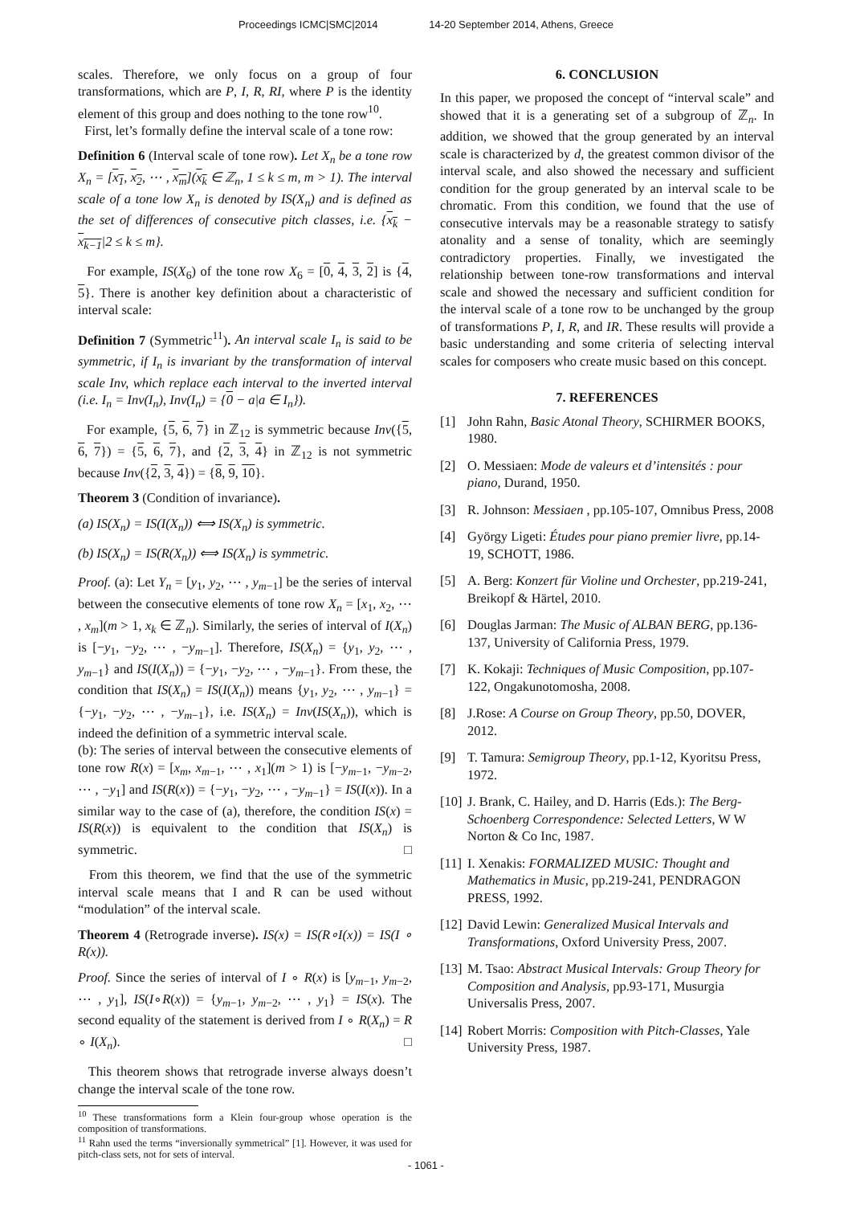Proceedings ICMC|SMC|2014 14-20 September 2014, Athens, Greece
scales. Therefore, we only focus on a group of four transformations, which are P, I, R, RI, where P is the identity element of this group and does nothing to the tone row<sup>10</sup>.
First, let’s formally define the interval scale of a tone row:
Definition 6 (Interval scale of tone row). Let X<sub>n</sub> be a tone row X<sub>n</sub> = [x<sub>1</sub>, x<sub>2</sub>, ⋯ , x<sub>m</sub>](x<sub>k</sub> ∈ ℤ<sub>n</sub>, 1 ≤ k ≤ m, m > 1). The interval scale of a tone low X<sub>n</sub> is denoted by IS(X<sub>n</sub>) and is defined as the set of differences of consecutive pitch classes, i.e. {x<sub>k</sub> − x<sub>k−1</sub>|2 ≤ k ≤ m}.
For example, IS(X<sub>6</sub>) of the tone row X<sub>6</sub> = [0, 4, 3, 2] is {4, 5}. There is another key definition about a characteristic of interval scale:
Definition 7 (Symmetric<sup>11</sup>). An interval scale I<sub>n</sub> is said to be symmetric, if I<sub>n</sub> is invariant by the transformation of interval scale Inv, which replace each interval to the inverted interval (i.e. I<sub>n</sub> = Inv(I<sub>n</sub>), Inv(I<sub>n</sub>) = {0 − a|a ∈ I<sub>n</sub>}).
For example, {5, 6, 7} in ℤ<sub>12</sub> is symmetric because Inv({5, 6, 7}) = {5, 6, 7}, and {2, 3, 4} in ℤ<sub>12</sub> is not symmetric because Inv({2, 3, 4}) = {8, 9, 10}.
Theorem 3 (Condition of invariance).
(a) IS(X<sub>n</sub>) = IS(I(X<sub>n</sub>)) ⟺ IS(X<sub>n</sub>) is symmetric.
(b) IS(X<sub>n</sub>) = IS(R(X<sub>n</sub>)) ⟺ IS(X<sub>n</sub>) is symmetric.
Proof. (a): Let Y<sub>n</sub> = [y<sub>1</sub>, y<sub>2</sub>, ⋯ , y<sub>m−1</sub>] be the series of interval between the consecutive elements of tone row X<sub>n</sub> = [x<sub>1</sub>, x<sub>2</sub>, ⋯ , x<sub>m</sub>](m > 1, x<sub>k</sub> ∈ ℤ<sub>n</sub>). Similarly, the series of interval of I(X<sub>n</sub>) is [−y<sub>1</sub>, −y<sub>2</sub>, ⋯ , −y<sub>m−1</sub>]. Therefore, IS(X<sub>n</sub>) = {y<sub>1</sub>, y<sub>2</sub>, ⋯ , y<sub>m−1</sub>} and IS(I(X<sub>n</sub>)) = {−y<sub>1</sub>, −y<sub>2</sub>, ⋯ , −y<sub>m−1</sub>}. From these, the condition that IS(X<sub>n</sub>) = IS(I(X<sub>n</sub>)) means {y<sub>1</sub>, y<sub>2</sub>, ⋯ , y<sub>m−1</sub>} = {−y<sub>1</sub>, −y<sub>2</sub>, ⋯ , −y<sub>m−1</sub>}, i.e. IS(X<sub>n</sub>) = Inv(IS(X<sub>n</sub>)), which is indeed the definition of a symmetric interval scale.
(b): The series of interval between the consecutive elements of tone row R(x) = [x<sub>m</sub>, x<sub>m−1</sub>, ⋯ , x<sub>1</sub>](m > 1) is [−y<sub>m−1</sub>, −y<sub>m−2</sub>, ⋯ , −y<sub>1</sub>] and IS(R(x)) = {−y<sub>1</sub>, −y<sub>2</sub>, ⋯ , −y<sub>m−1</sub>} = IS(I(x)). In a similar way to the case of (a), therefore, the condition IS(x) = IS(R(x)) is equivalent to the condition that IS(X<sub>n</sub>) is symmetric. □
From this theorem, we find that the use of the symmetric interval scale means that I and R can be used without “modulation” of the interval scale.
Theorem 4 (Retrograde inverse). IS(x) = IS(R∘I(x)) = IS(I ∘ R(x)).
Proof. Since the series of interval of I ∘ R(x) is [y<sub>m−1</sub>, y<sub>m−2</sub>, ⋯ , y<sub>1</sub>], IS(I∘R(x)) = {y<sub>m−1</sub>, y<sub>m−2</sub>, ⋯ , y<sub>1</sub>} = IS(x). The second equality of the statement is derived from I ∘ R(X<sub>n</sub>) = R ∘ I(X<sub>n</sub>). □
This theorem shows that retrograde inverse always doesn’t change the interval scale of the tone row.
<sup>10</sup> These transformations form a Klein four-group whose operation is the composition of transformations.
<sup>11</sup> Rahn used the terms “inversionally symmetrical” [1]. However, it was used for pitch-class sets, not for sets of interval.
6. CONCLUSION
In this paper, we proposed the concept of “interval scale” and showed that it is a generating set of a subgroup of ℤ<sub>n</sub>. In addition, we showed that the group generated by an interval scale is characterized by d, the greatest common divisor of the interval scale, and also showed the necessary and sufficient condition for the group generated by an interval scale to be chromatic. From this condition, we found that the use of consecutive intervals may be a reasonable strategy to satisfy atonality and a sense of tonality, which are seemingly contradictory properties. Finally, we investigated the relationship between tone-row transformations and interval scale and showed the necessary and sufficient condition for the interval scale of a tone row to be unchanged by the group of transformations P, I, R, and IR. These results will provide a basic understanding and some criteria of selecting interval scales for composers who create music based on this concept.
7. REFERENCES
[1] John Rahn, Basic Atonal Theory, SCHIRMER BOOKS, 1980.
[2] O. Messiaen: Mode de valeurs et d’intensités : pour piano, Durand, 1950.
[3] R. Johnson: Messiaen , pp.105-107, Omnibus Press, 2008
[4] György Ligeti: Études pour piano premier livre, pp.14-19, SCHOTT, 1986.
[5] A. Berg: Konzert für Violine und Orchester, pp.219-241, Breikopf & Härtel, 2010.
[6] Douglas Jarman: The Music of ALBAN BERG, pp.136-137, University of California Press, 1979.
[7] K. Kokaji: Techniques of Music Composition, pp.107-122, Ongakunotomosha, 2008.
[8] J.Rose: A Course on Group Theory, pp.50, DOVER, 2012.
[9] T. Tamura: Semigroup Theory, pp.1-12, Kyoritsu Press, 1972.
[10] J. Brank, C. Hailey, and D. Harris (Eds.): The Berg-Schoenberg Correspondence: Selected Letters, W W Norton & Co Inc, 1987.
[11] I. Xenakis: FORMALIZED MUSIC: Thought and Mathematics in Music, pp.219-241, PENDRAGON PRESS, 1992.
[12] David Lewin: Generalized Musical Intervals and Transformations, Oxford University Press, 2007.
[13] M. Tsao: Abstract Musical Intervals: Group Theory for Composition and Analysis, pp.93-171, Musurgia Universalis Press, 2007.
[14] Robert Morris: Composition with Pitch-Classes, Yale University Press, 1987.
- 1061 -